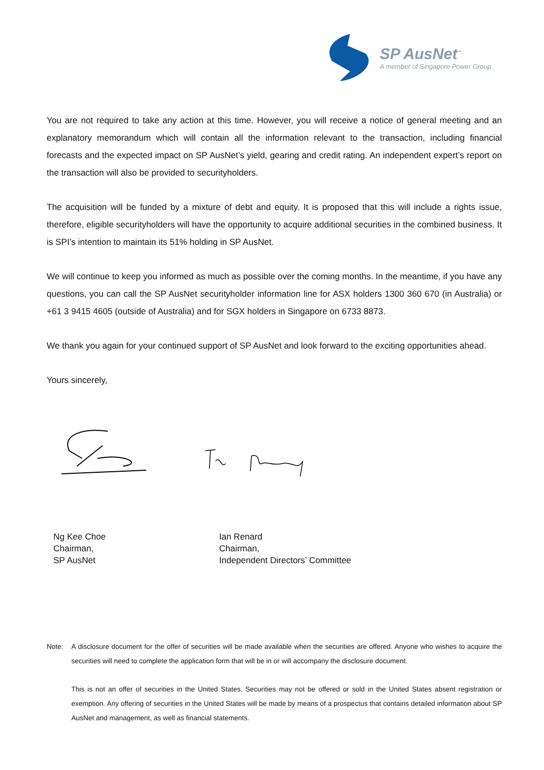SP AusNet<sup>™</sup>
A member of Singapore Power Group
You are not required to take any action at this time. However, you will receive a notice of general meeting and an explanatory memorandum which will contain all the information relevant to the transaction, including financial forecasts and the expected impact on SP AusNet’s yield, gearing and credit rating. An independent expert’s report on the transaction will also be provided to securityholders.
The acquisition will be funded by a mixture of debt and equity. It is proposed that this will include a rights issue, therefore, eligible securityholders will have the opportunity to acquire additional securities in the combined business. It is SPI’s intention to maintain its 51% holding in SP AusNet.
We will continue to keep you informed as much as possible over the coming months. In the meantime, if you have any questions, you can call the SP AusNet securityholder information line for ASX holders 1300 360 670 (in Australia) or +61 3 9415 4605 (outside of Australia) and for SGX holders in Singapore on 6733 8873.
We thank you again for your continued support of SP AusNet and look forward to the exciting opportunities ahead.
Yours sincerely,
Ng Kee Choe
Chairman,
SP AusNet
Ian Renard
Chairman,
Independent Directors’ Committee
Note: A disclosure document for the offer of securities will be made available when the securities are offered. Anyone who wishes to acquire the securities will need to complete the application form that will be in or will accompany the disclosure document.
This is not an offer of securities in the United States. Securities may not be offered or sold in the United States absent registration or exemption. Any offering of securities in the United States will be made by means of a prospectus that contains detailed information about SP AusNet and management, as well as financial statements.